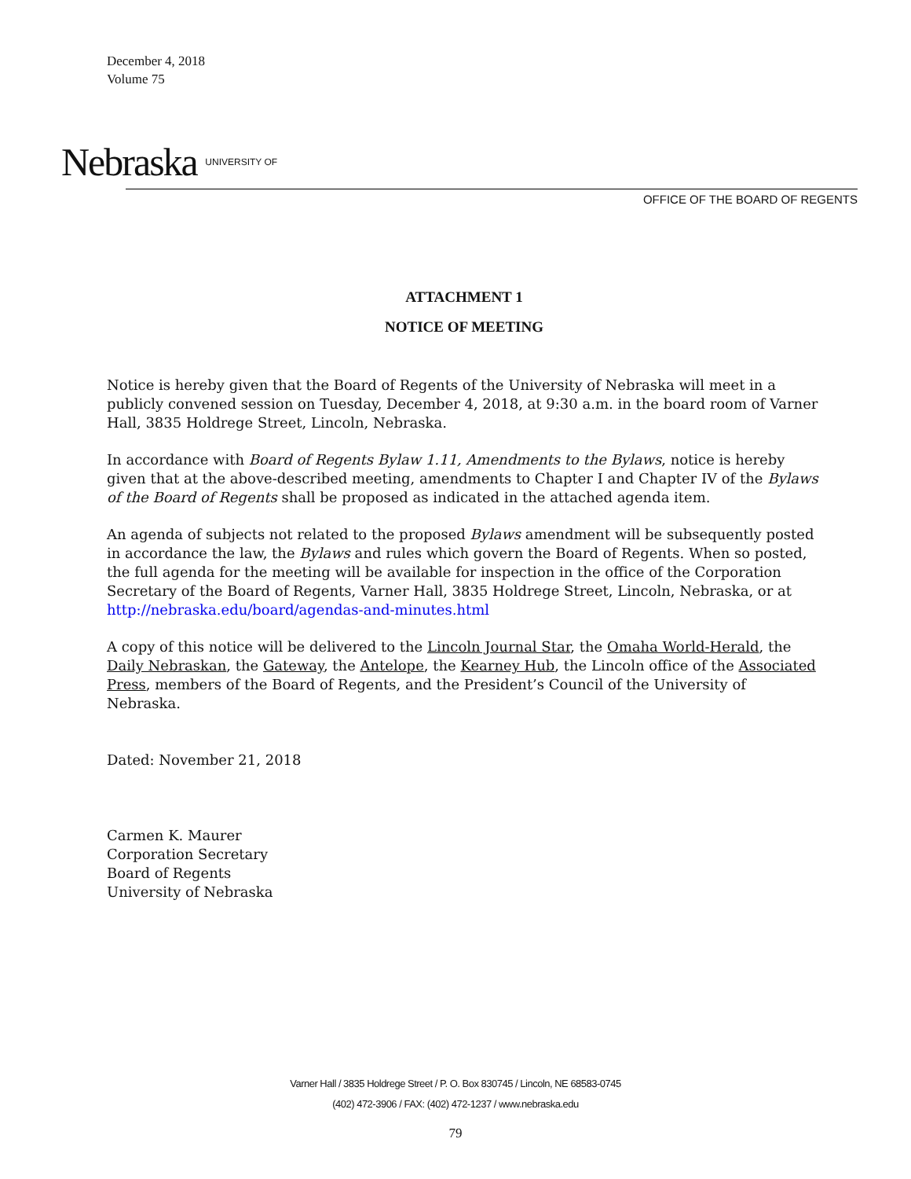December 4, 2018
Volume 75
Nebraska UNIVERSITY OF
OFFICE OF THE BOARD OF REGENTS
ATTACHMENT 1
NOTICE OF MEETING
Notice is hereby given that the Board of Regents of the University of Nebraska will meet in a publicly convened session on Tuesday, December 4, 2018, at 9:30 a.m. in the board room of Varner Hall, 3835 Holdrege Street, Lincoln, Nebraska.
In accordance with Board of Regents Bylaw 1.11, Amendments to the Bylaws, notice is hereby given that at the above-described meeting, amendments to Chapter I and Chapter IV of the Bylaws of the Board of Regents shall be proposed as indicated in the attached agenda item.
An agenda of subjects not related to the proposed Bylaws amendment will be subsequently posted in accordance the law, the Bylaws and rules which govern the Board of Regents. When so posted, the full agenda for the meeting will be available for inspection in the office of the Corporation Secretary of the Board of Regents, Varner Hall, 3835 Holdrege Street, Lincoln, Nebraska, or at http://nebraska.edu/board/agendas-and-minutes.html
A copy of this notice will be delivered to the Lincoln Journal Star, the Omaha World-Herald, the Daily Nebraskan, the Gateway, the Antelope, the Kearney Hub, the Lincoln office of the Associated Press, members of the Board of Regents, and the President’s Council of the University of Nebraska.
Dated: November 21, 2018
Carmen K. Maurer
Corporation Secretary
Board of Regents
University of Nebraska
Varner Hall / 3835 Holdrege Street / P. O. Box 830745 / Lincoln, NE 68583-0745
(402) 472-3906 / FAX: (402) 472-1237 / www.nebraska.edu
79